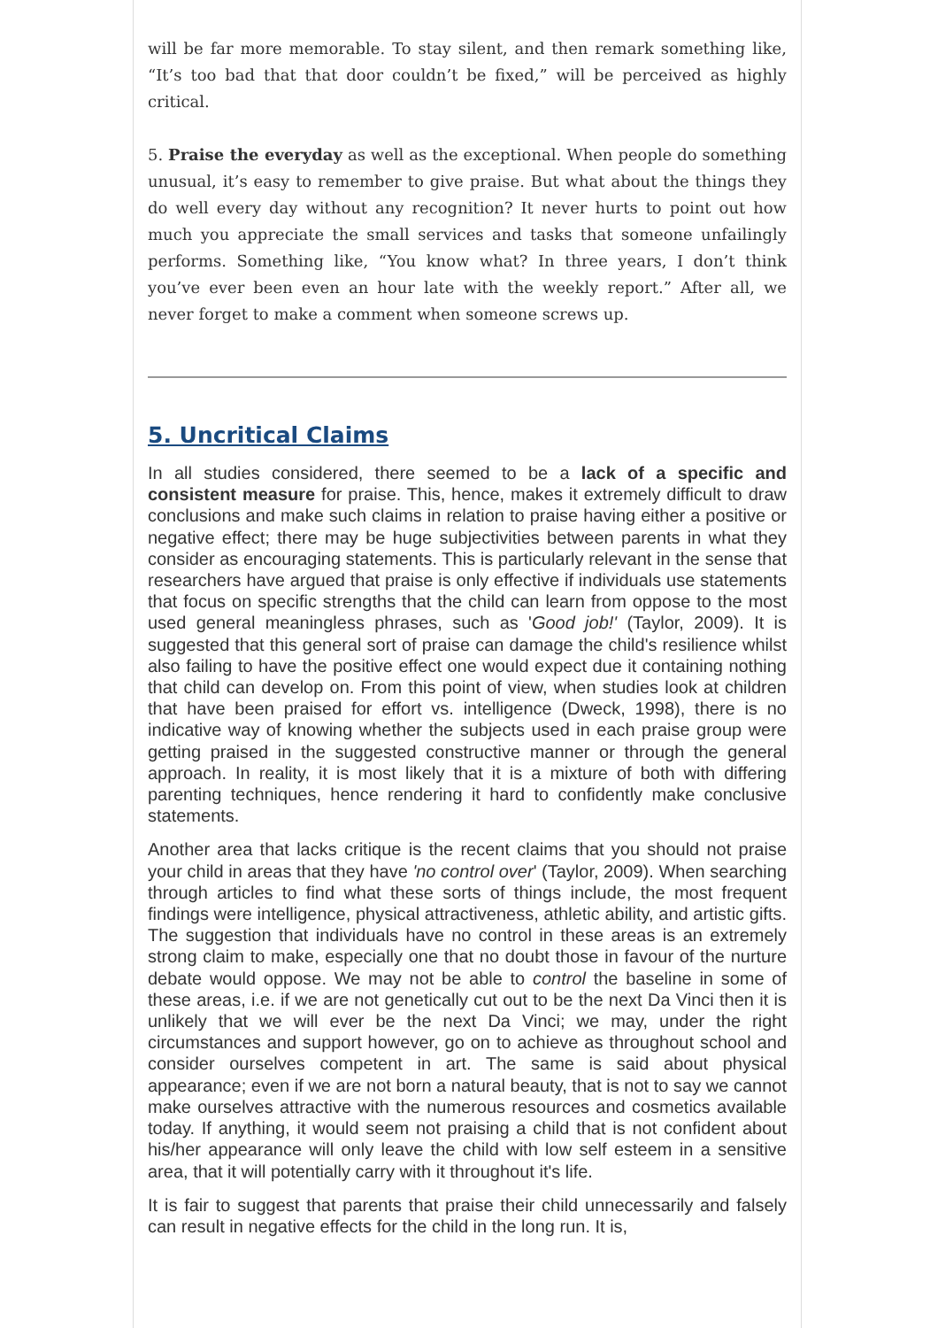will be far more memorable. To stay silent, and then remark something like, “It’s too bad that that door couldn’t be fixed,” will be perceived as highly critical.
5. Praise the everyday as well as the exceptional. When people do something unusual, it’s easy to remember to give praise. But what about the things they do well every day without any recognition? It never hurts to point out how much you appreciate the small services and tasks that someone unfailingly performs. Something like, “You know what? In three years, I don’t think you’ve ever been even an hour late with the weekly report.” After all, we never forget to make a comment when someone screws up.
5. Uncritical Claims
In all studies considered, there seemed to be a lack of a specific and consistent measure for praise. This, hence, makes it extremely difficult to draw conclusions and make such claims in relation to praise having either a positive or negative effect; there may be huge subjectivities between parents in what they consider as encouraging statements. This is particularly relevant in the sense that researchers have argued that praise is only effective if individuals use statements that focus on specific strengths that the child can learn from oppose to the most used general meaningless phrases, such as 'Good job!' (Taylor, 2009). It is suggested that this general sort of praise can damage the child's resilience whilst also failing to have the positive effect one would expect due it containing nothing that child can develop on. From this point of view, when studies look at children that have been praised for effort vs. intelligence (Dweck, 1998), there is no indicative way of knowing whether the subjects used in each praise group were getting praised in the suggested constructive manner or through the general approach. In reality, it is most likely that it is a mixture of both with differing parenting techniques, hence rendering it hard to confidently make conclusive statements.
Another area that lacks critique is the recent claims that you should not praise your child in areas that they have 'no control over' (Taylor, 2009). When searching through articles to find what these sorts of things include, the most frequent findings were intelligence, physical attractiveness, athletic ability, and artistic gifts. The suggestion that individuals have no control in these areas is an extremely strong claim to make, especially one that no doubt those in favour of the nurture debate would oppose. We may not be able to control the baseline in some of these areas, i.e. if we are not genetically cut out to be the next Da Vinci then it is unlikely that we will ever be the next Da Vinci; we may, under the right circumstances and support however, go on to achieve as throughout school and consider ourselves competent in art. The same is said about physical appearance; even if we are not born a natural beauty, that is not to say we cannot make ourselves attractive with the numerous resources and cosmetics available today. If anything, it would seem not praising a child that is not confident about his/her appearance will only leave the child with low self esteem in a sensitive area, that it will potentially carry with it throughout it's life.
It is fair to suggest that parents that praise their child unnecessarily and falsely can result in negative effects for the child in the long run. It is,